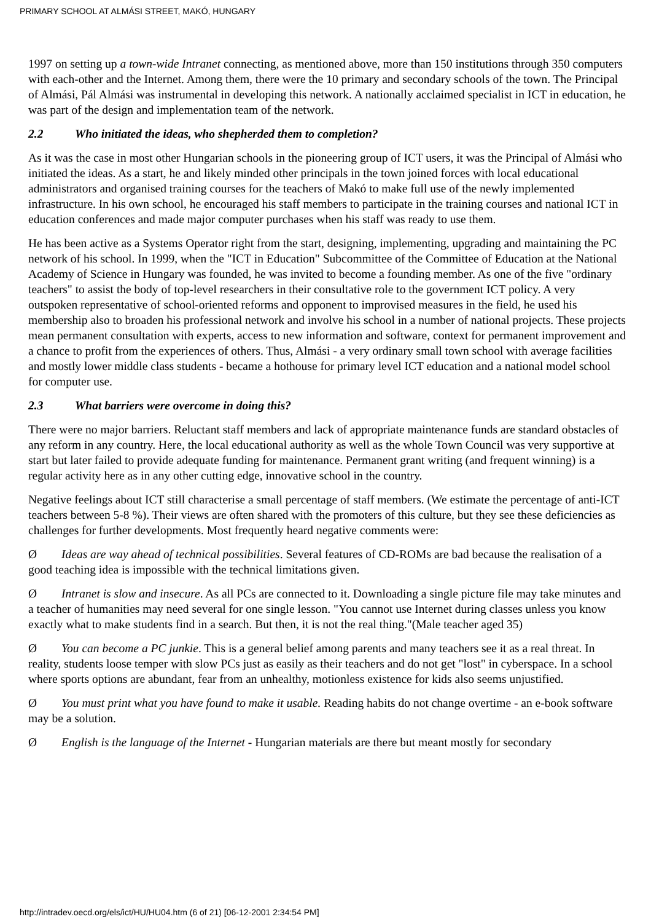PRIMARY SCHOOL AT ALMÁSI STREET, MAKÓ, HUNGARY
1997 on setting up a town-wide Intranet connecting, as mentioned above, more than 150 institutions through 350 computers with each-other and the Internet. Among them, there were the 10 primary and secondary schools of the town. The Principal of Almási, Pál Almási was instrumental in developing this network. A nationally acclaimed specialist in ICT in education, he was part of the design and implementation team of the network.
2.2 Who initiated the ideas, who shepherded them to completion?
As it was the case in most other Hungarian schools in the pioneering group of ICT users, it was the Principal of Almási who initiated the ideas. As a start, he and likely minded other principals in the town joined forces with local educational administrators and organised training courses for the teachers of Makó to make full use of the newly implemented infrastructure. In his own school, he encouraged his staff members to participate in the training courses and national ICT in education conferences and made major computer purchases when his staff was ready to use them.
He has been active as a Systems Operator right from the start, designing, implementing, upgrading and maintaining the PC network of his school. In 1999, when the "ICT in Education" Subcommittee of the Committee of Education at the National Academy of Science in Hungary was founded, he was invited to become a founding member. As one of the five "ordinary teachers" to assist the body of top-level researchers in their consultative role to the government ICT policy. A very outspoken representative of school-oriented reforms and opponent to improvised measures in the field, he used his membership also to broaden his professional network and involve his school in a number of national projects. These projects mean permanent consultation with experts, access to new information and software, context for permanent improvement and a chance to profit from the experiences of others. Thus, Almási - a very ordinary small town school with average facilities and mostly lower middle class students - became a hothouse for primary level ICT education and a national model school for computer use.
2.3 What barriers were overcome in doing this?
There were no major barriers. Reluctant staff members and lack of appropriate maintenance funds are standard obstacles of any reform in any country. Here, the local educational authority as well as the whole Town Council was very supportive at start but later failed to provide adequate funding for maintenance. Permanent grant writing (and frequent winning) is a regular activity here as in any other cutting edge, innovative school in the country.
Negative feelings about ICT still characterise a small percentage of staff members. (We estimate the percentage of anti-ICT teachers between 5-8 %). Their views are often shared with the promoters of this culture, but they see these deficiencies as challenges for further developments. Most frequently heard negative comments were:
Ø Ideas are way ahead of technical possibilities. Several features of CD-ROMs are bad because the realisation of a good teaching idea is impossible with the technical limitations given.
Ø Intranet is slow and insecure. As all PCs are connected to it. Downloading a single picture file may take minutes and a teacher of humanities may need several for one single lesson. "You cannot use Internet during classes unless you know exactly what to make students find in a search. But then, it is not the real thing."(Male teacher aged 35)
Ø You can become a PC junkie. This is a general belief among parents and many teachers see it as a real threat. In reality, students loose temper with slow PCs just as easily as their teachers and do not get "lost" in cyberspace. In a school where sports options are abundant, fear from an unhealthy, motionless existence for kids also seems unjustified.
Ø You must print what you have found to make it usable. Reading habits do not change overtime - an e-book software may be a solution.
Ø English is the language of the Internet - Hungarian materials are there but meant mostly for secondary
http://intradev.oecd.org/els/ict/HU/HU04.htm (6 of 21) [06-12-2001 2:34:54 PM]